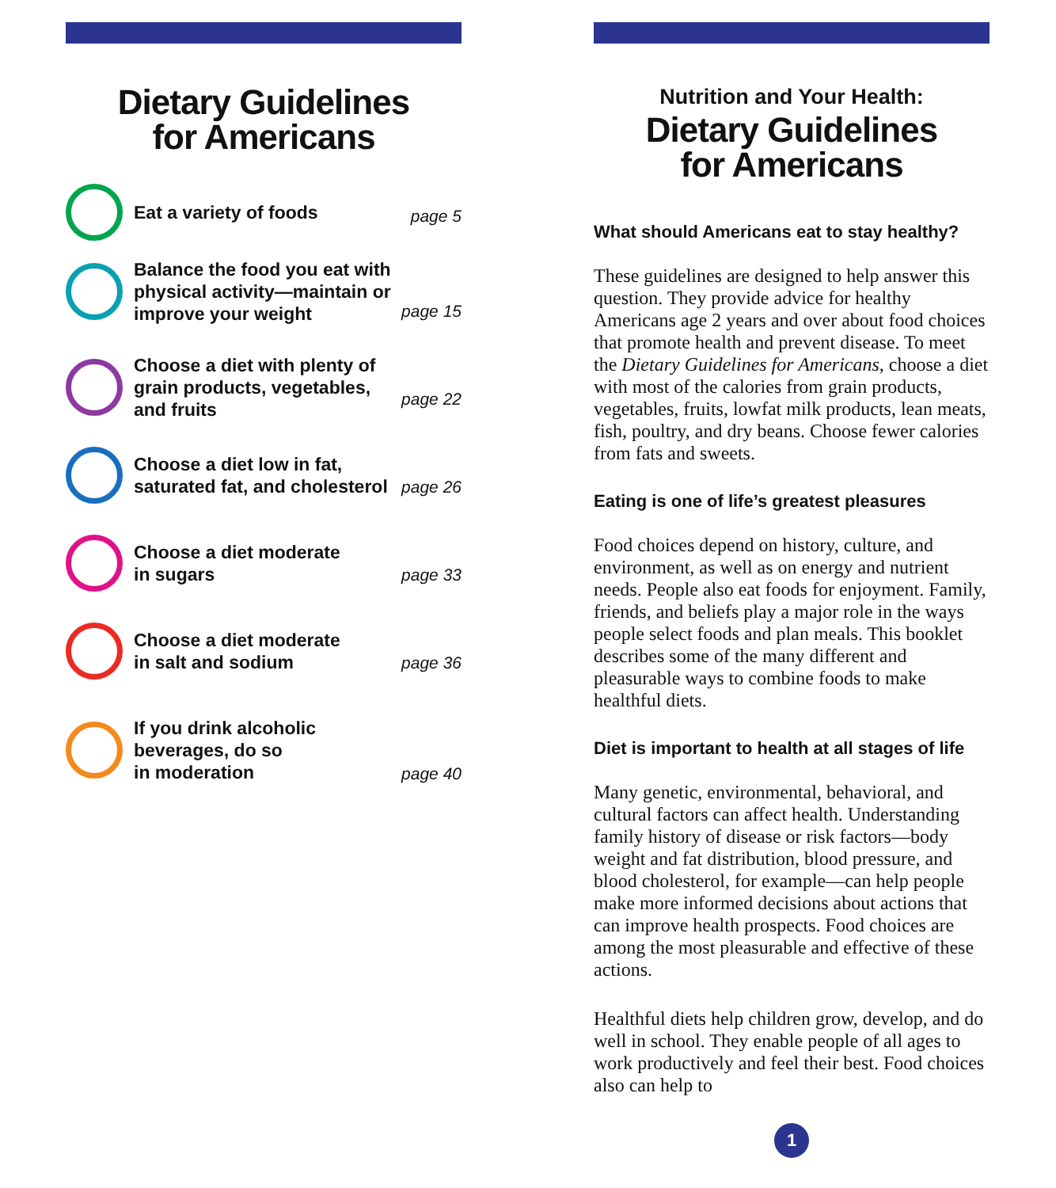Dietary Guidelines
for Americans
Eat a variety of foods
page 5
Balance the food you eat with physical activity—maintain or improve your weight
page 15
Choose a diet with plenty of grain products, vegetables, and fruits
page 22
Choose a diet low in fat, saturated fat, and cholesterol
page 26
Choose a diet moderate
in sugars
page 33
Choose a diet moderate
in salt and sodium
page 36
If you drink alcoholic beverages, do so
in moderation
page 40
Nutrition and Your Health:
Dietary Guidelines
for Americans
What should Americans eat to stay healthy?
These guidelines are designed to help answer this question. They provide advice for healthy Americans age 2 years and over about food choices that promote health and prevent disease. To meet the Dietary Guidelines for Americans, choose a diet with most of the calories from grain products, vegetables, fruits, lowfat milk products, lean meats, fish, poultry, and dry beans. Choose fewer calories from fats and sweets.
Eating is one of life’s greatest pleasures
Food choices depend on history, culture, and environment, as well as on energy and nutrient needs. People also eat foods for enjoyment. Family, friends, and beliefs play a major role in the ways people select foods and plan meals. This booklet describes some of the many different and pleasurable ways to combine foods to make healthful diets.
Diet is important to health at all stages of life
Many genetic, environmental, behavioral, and cultural factors can affect health. Understanding family history of disease or risk factors—body weight and fat distribution, blood pressure, and blood cholesterol, for example—can help people make more informed decisions about actions that can improve health prospects. Food choices are among the most pleasurable and effective of these actions.
Healthful diets help children grow, develop, and do well in school. They enable people of all ages to work productively and feel their best. Food choices also can help to
1